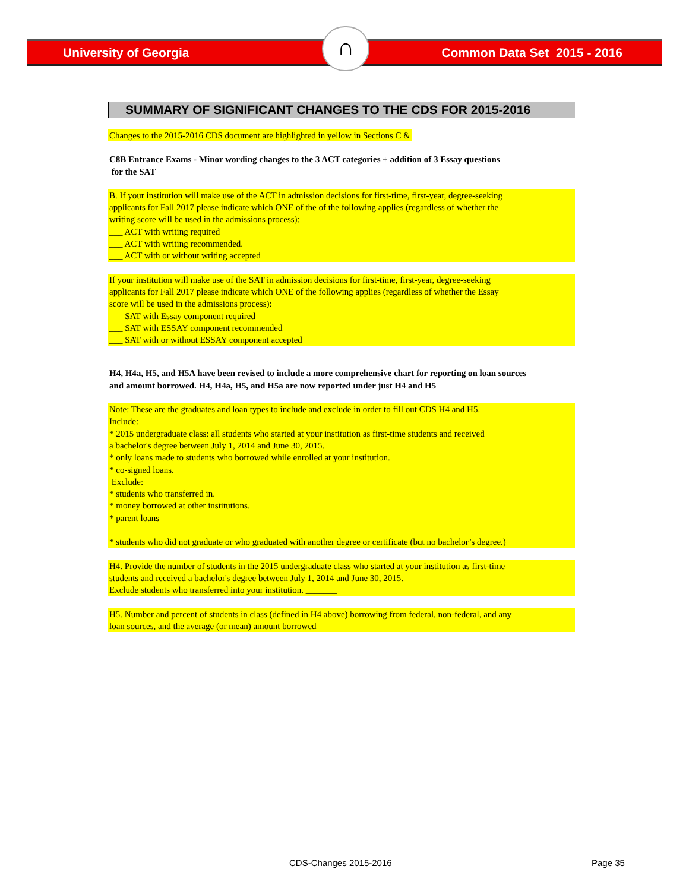University of Georgia Common Data Set 2015 - 2016 ∩
SUMMARY OF SIGNIFICANT CHANGES TO THE CDS FOR 2015-2016
Changes to the 2015-2016 CDS document are highlighted in yellow in Sections C &
C8B Entrance Exams - Minor wording changes to the 3 ACT categories + addition of 3 Essay questions
for the SAT
B. If your institution will make use of the ACT in admission decisions for first-time, first-year, degree-seeking
applicants for Fall 2017 please indicate which ONE of the of the following applies (regardless of whether the
writing score will be used in the admissions process):
___ ACT with writing required
___ ACT with writing recommended.
___ ACT with or without writing accepted
If your institution will make use of the SAT in admission decisions for first-time, first-year, degree-seeking
applicants for Fall 2017 please indicate which ONE of the following applies (regardless of whether the Essay
score will be used in the admissions process):
___ SAT with Essay component required
___ SAT with ESSAY component recommended
___ SAT with or without ESSAY component accepted
H4, H4a, H5, and H5A have been revised to include a more comprehensive chart for reporting on loan sources
and amount borrowed. H4, H4a, H5, and H5a are now reported under just H4 and H5
Note: These are the graduates and loan types to include and exclude in order to fill out CDS H4 and H5.
Include:
* 2015 undergraduate class: all students who started at your institution as first-time students and received
a bachelor's degree between July 1, 2014 and June 30, 2015.
* only loans made to students who borrowed while enrolled at your institution.
* co-signed loans.
Exclude:
* students who transferred in.
* money borrowed at other institutions.
* parent loans
* students who did not graduate or who graduated with another degree or certificate (but no bachelor’s degree.)
H4. Provide the number of students in the 2015 undergraduate class who started at your institution as first-time
students and received a bachelor's degree between July 1, 2014 and June 30, 2015.
Exclude students who transferred into your institution. _______
H5. Number and percent of students in class (defined in H4 above) borrowing from federal, non-federal, and any
loan sources, and the average (or mean) amount borrowed
CDS-Changes 2015-2016 Page 35